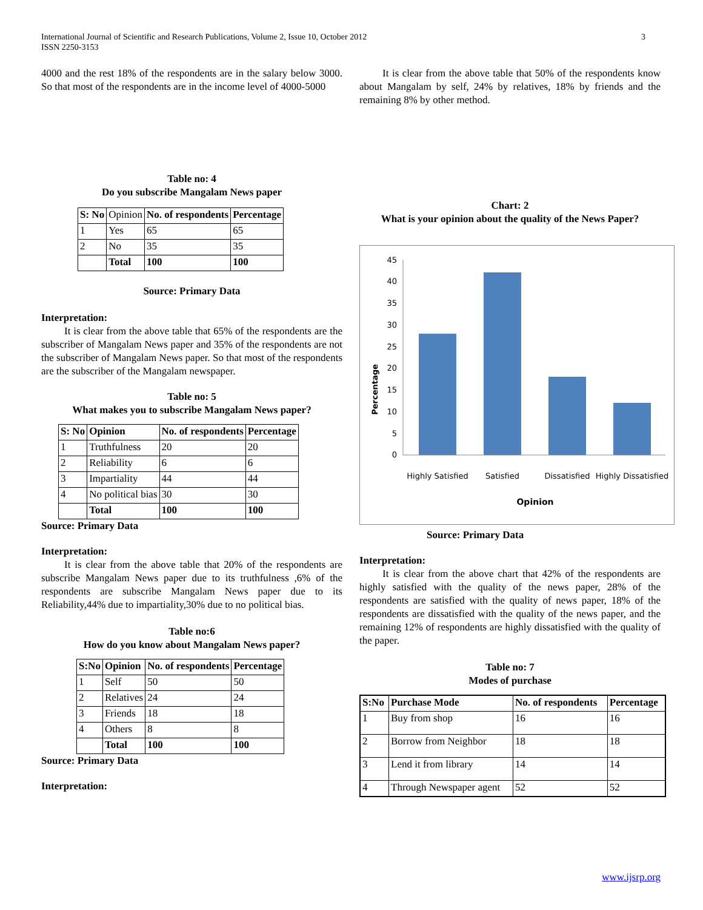International Journal of Scientific and Research Publications, Volume 2, Issue 10, October 2012
ISSN 2250-3153
3
4000 and the rest 18% of the respondents are in the salary below 3000. So that most of the respondents are in the income level of 4000-5000
Table no: 4
Do you subscribe Mangalam News paper
| S: No | Opinion | No. of respondents | Percentage |
| 1 | Yes | 65 | 65 |
| 2 | No | 35 | 35 |
| | Total | 100 | 100 |
Source: Primary Data
Interpretation:
It is clear from the above table that 65% of the respondents are the subscriber of Mangalam News paper and 35% of the respondents are not the subscriber of Mangalam News paper. So that most of the respondents are the subscriber of the Mangalam newspaper.
Table no: 5
What makes you to subscribe Mangalam News paper?
| S: No | Opinion | No. of respondents | Percentage |
| --- | --- | --- | --- |
| 1 | Truthfulness | 20 | 20 |
| 2 | Reliability | 6 | 6 |
| 3 | Impartiality | 44 | 44 |
| 4 | No political bias | 30 | 30 |
| | Total | 100 | 100 |
Source: Primary Data
Interpretation:
It is clear from the above table that 20% of the respondents are subscribe Mangalam News paper due to its truthfulness ,6% of the respondents are subscribe Mangalam News paper due to its Reliability,44% due to impartiality,30% due to no political bias.
Table no:6
How do you know about Mangalam News paper?
| S:No | Opinion | No. of respondents | Percentage |
| --- | --- | --- | --- |
| 1 | Self | 50 | 50 |
| 2 | Relatives | 24 | 24 |
| 3 | Friends | 18 | 18 |
| 4 | Others | 8 | 8 |
| | Total | 100 | 100 |
Source: Primary Data
Interpretation:
It is clear from the above table that 50% of the respondents know about Mangalam by self, 24% by relatives, 18% by friends and the remaining 8% by other method.
Chart: 2
What is your opinion about the quality of the News Paper?
Percentage
0
5
10
15
20
25
30
35
40
45
Highly Satisfied
Satisfied
Dissatisfied
Highly Dissatisfied
Opinion
Source: Primary Data
Interpretation:
It is clear from the above chart that 42% of the respondents are highly satisfied with the quality of the news paper, 28% of the respondents are satisfied with the quality of news paper, 18% of the respondents are dissatisfied with the quality of the news paper, and the remaining 12% of respondents are highly dissatisfied with the quality of the paper.
Table no: 7
Modes of purchase
| S:No | Purchase Mode | No. of respondents | Percentage |
| --- | --- | --- | --- |
| 1 | Buy from shop | 16 | 16 |
| 2 | Borrow from Neighbor | 18 | 18 |
| 3 | Lend it from library | 14 | 14 |
| 4 | Through Newspaper agent | 52 | 52 |
www.ijsrp.org